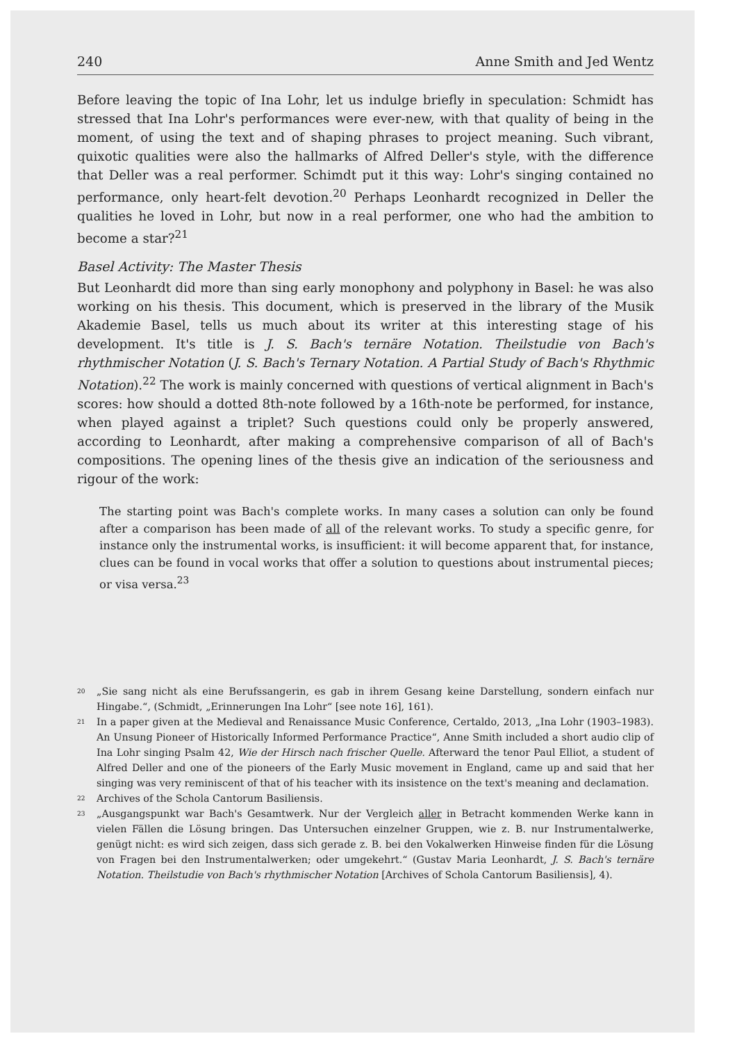240 Anne Smith and Jed Wentz
Before leaving the topic of Ina Lohr, let us indulge briefly in speculation: Schmidt has stressed that Ina Lohr's performances were ever-new, with that quality of being in the moment, of using the text and of shaping phrases to project meaning. Such vibrant, quixotic qualities were also the hallmarks of Alfred Deller's style, with the difference that Deller was a real performer. Schimdt put it this way: Lohr's singing contained no performance, only heart-felt devotion.<sup>20</sup> Perhaps Leonhardt recognized in Deller the qualities he loved in Lohr, but now in a real performer, one who had the ambition to become a star?<sup>21</sup>
Basel Activity: The Master Thesis
But Leonhardt did more than sing early monophony and polyphony in Basel: he was also working on his thesis. This document, which is preserved in the library of the Musik Akademie Basel, tells us much about its writer at this interesting stage of his development. It's title is J. S. Bach's ternäre Notation. Theilstudie von Bach's rhythmischer Notation (J. S. Bach's Ternary Notation. A Partial Study of Bach's Rhythmic Notation).<sup>22</sup> The work is mainly concerned with questions of vertical alignment in Bach's scores: how should a dotted 8th-note followed by a 16th-note be performed, for instance, when played against a triplet? Such questions could only be properly answered, according to Leonhardt, after making a comprehensive comparison of all of Bach's compositions. The opening lines of the thesis give an indication of the seriousness and rigour of the work:
The starting point was Bach's complete works. In many cases a solution can only be found after a comparison has been made of all of the relevant works. To study a specific genre, for instance only the instrumental works, is insufficient: it will become apparent that, for instance, clues can be found in vocal works that offer a solution to questions about instrumental pieces; or visa versa.<sup>23</sup>
<sup>20</sup> „Sie sang nicht als eine Berufssangerin, es gab in ihrem Gesang keine Darstellung, sondern einfach nur Hingabe.“, (Schmidt, „Erinnerungen Ina Lohr“ [see note 16], 161).
<sup>21</sup> In a paper given at the Medieval and Renaissance Music Conference, Certaldo, 2013, „Ina Lohr (1903–1983). An Unsung Pioneer of Historically Informed Performance Practice“, Anne Smith included a short audio clip of Ina Lohr singing Psalm 42, Wie der Hirsch nach frischer Quelle. Afterward the tenor Paul Elliot, a student of Alfred Deller and one of the pioneers of the Early Music movement in England, came up and said that her singing was very reminiscent of that of his teacher with its insistence on the text's meaning and declamation.
<sup>22</sup> Archives of the Schola Cantorum Basiliensis.
<sup>23</sup> „Ausgangspunkt war Bach's Gesamtwerk. Nur der Vergleich aller in Betracht kommenden Werke kann in vielen Fällen die Lösung bringen. Das Untersuchen einzelner Gruppen, wie z. B. nur Instrumentalwerke, genügt nicht: es wird sich zeigen, dass sich gerade z. B. bei den Vokalwerken Hinweise finden für die Lösung von Fragen bei den Instrumentalwerken; oder umgekehrt.“ (Gustav Maria Leonhardt, J. S. Bach's ternäre Notation. Theilstudie von Bach's rhythmischer Notation [Archives of Schola Cantorum Basiliensis], 4).